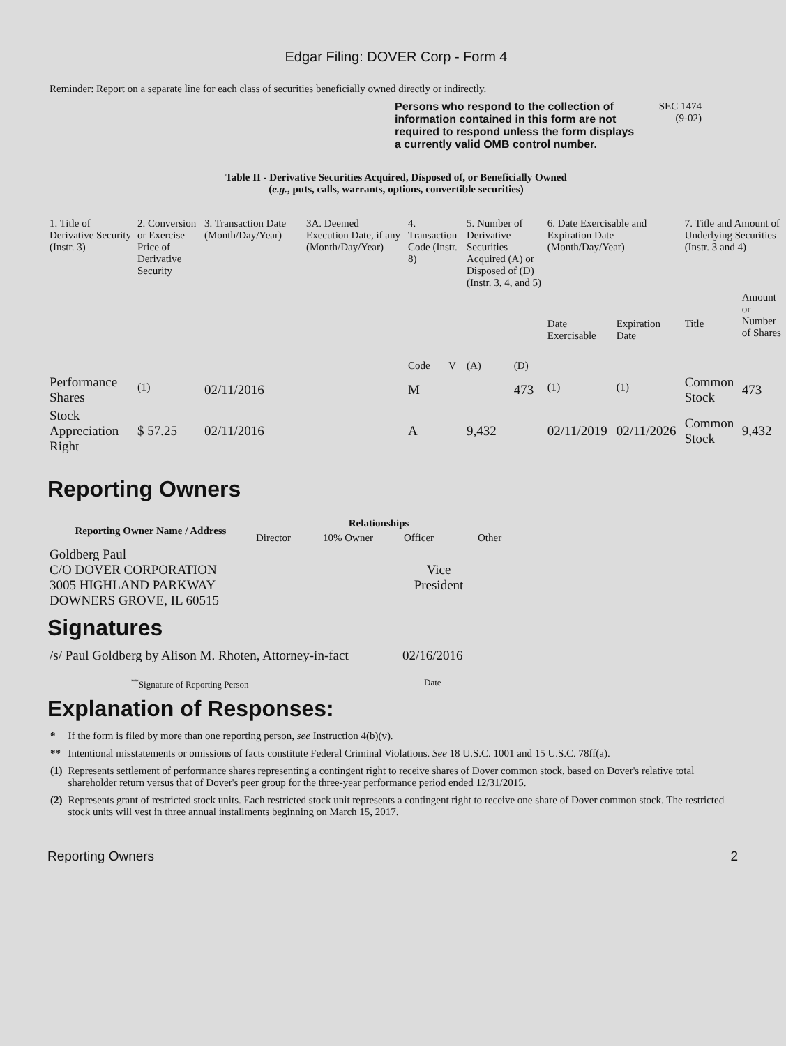Edgar Filing: DOVER Corp - Form 4
Reminder: Report on a separate line for each class of securities beneficially owned directly or indirectly.
Persons who respond to the collection of information contained in this form are not required to respond unless the form displays a currently valid OMB control number.
SEC 1474
(9-02)
Table II - Derivative Securities Acquired, Disposed of, or Beneficially Owned
(e.g., puts, calls, warrants, options, convertible securities)
| 1. Title of Derivative Security (Instr. 3) | 2. Conversion or Exercise Price of Derivative Security | 3. Transaction Date (Month/Day/Year) | 3A. Deemed Execution Date, if any (Month/Day/Year) | 4. Transaction Code (Instr. 8) | | 5. Number of Derivative Securities Acquired (A) or Disposed of (D) (Instr. 3, 4, and 5) | | 6. Date Exercisable and Expiration Date (Month/Day/Year) | | 7. Title and Amount of Underlying Securities (Instr. 3 and 4) | |
| | | | | Code | V | (A) | (D) | Date Exercisable | Expiration Date | Title | Amount or Number of Shares |
| Performance Shares | <sup>(1)</sup> | 02/11/2016 | | M | | | 473 | <sup>(1)</sup> | <sup>(1)</sup> | Common Stock | 473 |
| Stock Appreciation Right | $ 57.25 | 02/11/2016 | | A | | 9,432 | | 02/11/2019 | 02/11/2026 | Common Stock | 9,432 |
Reporting Owners
| Reporting Owner Name / Address | Relationships | | | |
| --- | --- | --- | --- | --- |
| | Director | 10% Owner | Officer | Other |
| Goldberg Paul C/O DOVER CORPORATION 3005 HIGHLAND PARKWAY DOWNERS GROVE, IL 60515 | | | Vice President | |
Signatures
| /s/ Paul Goldberg by Alison M. Rhoten, Attorney-in-fact | 02/16/2016 |
| <sup>**</sup> Signature of Reporting Person | Date |
Explanation of Responses:
| * | If the form is filed by more than one reporting person, see Instruction 4(b)(v). |
| ** | Intentional misstatements or omissions of facts constitute Federal Criminal Violations. See 18 U.S.C. 1001 and 15 U.S.C. 78ff(a). |
| (1) | Represents settlement of performance shares representing a contingent right to receive shares of Dover common stock, based on Dover's relative total shareholder return versus that of Dover's peer group for the three-year performance period ended 12/31/2015. |
| (2) | Represents grant of restricted stock units. Each restricted stock unit represents a contingent right to receive one share of Dover common stock. The restricted stock units will vest in three annual installments beginning on March 15, 2017. |
Reporting Owners 2